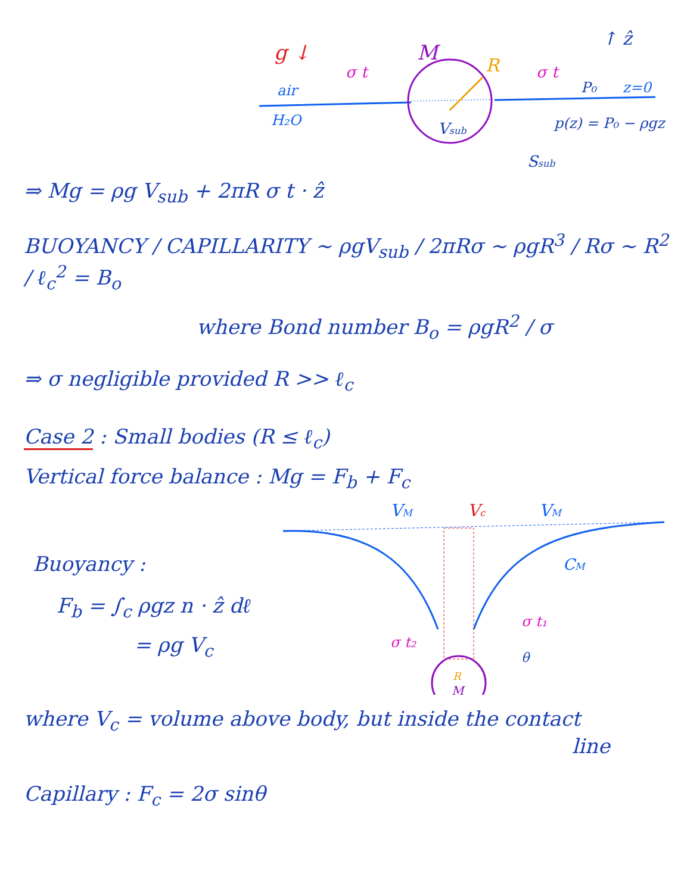g ↓
M
R
σ t
σ t
↑ ẑ
air
H₂O
P₀
z=0
p(z) = P₀ − ρgz
Vsub
Ssub
⇒ Mg = ρg V<sub>sub</sub> + 2πR σ t · ẑ
BUOYANCY / CAPILLARITY ~ ρgV<sub>sub</sub> / 2πRσ ~ ρgR<sup>3</sup> / Rσ ~ R<sup>2</sup> / ℓ<sub>c</sub><sup>2</sup> = B<sub>o</sub>
where Bond number B<sub>o</sub> = ρgR<sup>2</sup> / σ
⇒ σ negligible provided R >> ℓ<sub>c</sub>
Case 2 : Small bodies (R ≤ ℓ<sub>c</sub>)
Vertical force balance : Mg = F<sub>b</sub> + F<sub>c</sub>
Buoyancy :
F<sub>b</sub> = ∫<sub>c</sub> ρgz n · ẑ dℓ
= ρg V<sub>c</sub>
VM
Vc
VM
CM
σ t₂
σ t₁
θ
R
M
where V<sub>c</sub> = volume above body, but inside the contact
line
Capillary : F<sub>c</sub> = 2σ sinθ